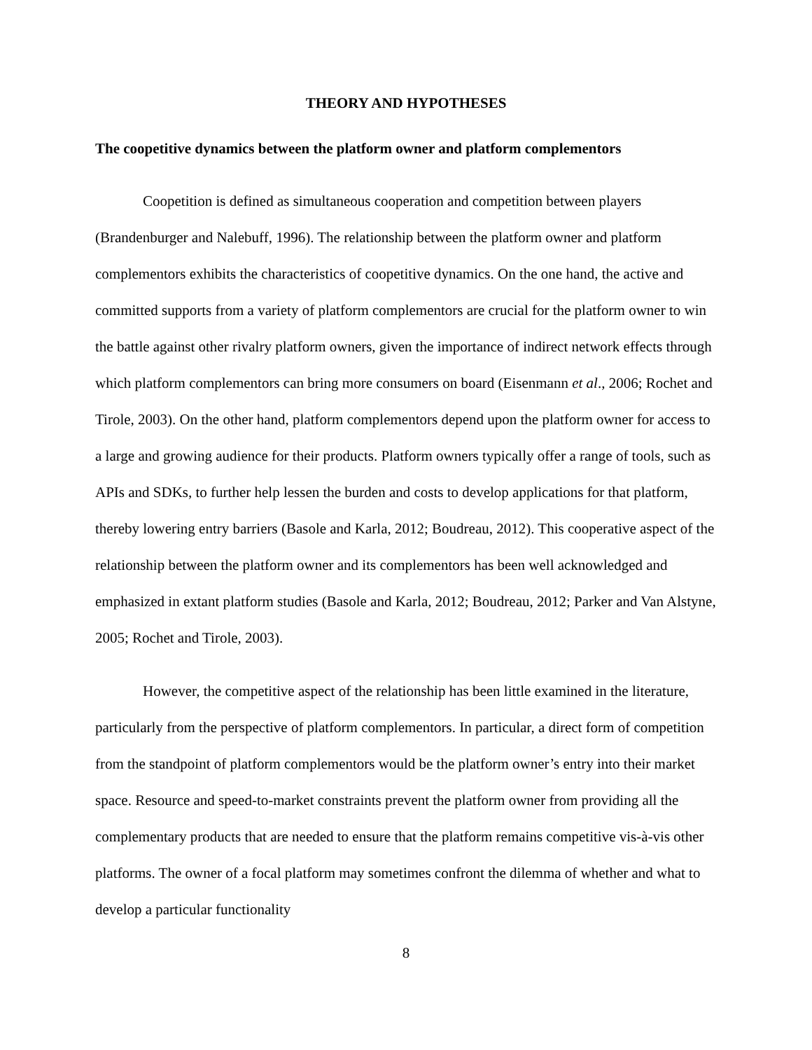THEORY AND HYPOTHESES
The coopetitive dynamics between the platform owner and platform complementors
Coopetition is defined as simultaneous cooperation and competition between players (Brandenburger and Nalebuff, 1996). The relationship between the platform owner and platform complementors exhibits the characteristics of coopetitive dynamics. On the one hand, the active and committed supports from a variety of platform complementors are crucial for the platform owner to win the battle against other rivalry platform owners, given the importance of indirect network effects through which platform complementors can bring more consumers on board (Eisenmann et al., 2006; Rochet and Tirole, 2003). On the other hand, platform complementors depend upon the platform owner for access to a large and growing audience for their products. Platform owners typically offer a range of tools, such as APIs and SDKs, to further help lessen the burden and costs to develop applications for that platform, thereby lowering entry barriers (Basole and Karla, 2012; Boudreau, 2012). This cooperative aspect of the relationship between the platform owner and its complementors has been well acknowledged and emphasized in extant platform studies (Basole and Karla, 2012; Boudreau, 2012; Parker and Van Alstyne, 2005; Rochet and Tirole, 2003).
However, the competitive aspect of the relationship has been little examined in the literature, particularly from the perspective of platform complementors. In particular, a direct form of competition from the standpoint of platform complementors would be the platform owner’s entry into their market space. Resource and speed-to-market constraints prevent the platform owner from providing all the complementary products that are needed to ensure that the platform remains competitive vis-à-vis other platforms. The owner of a focal platform may sometimes confront the dilemma of whether and what to develop a particular functionality
8